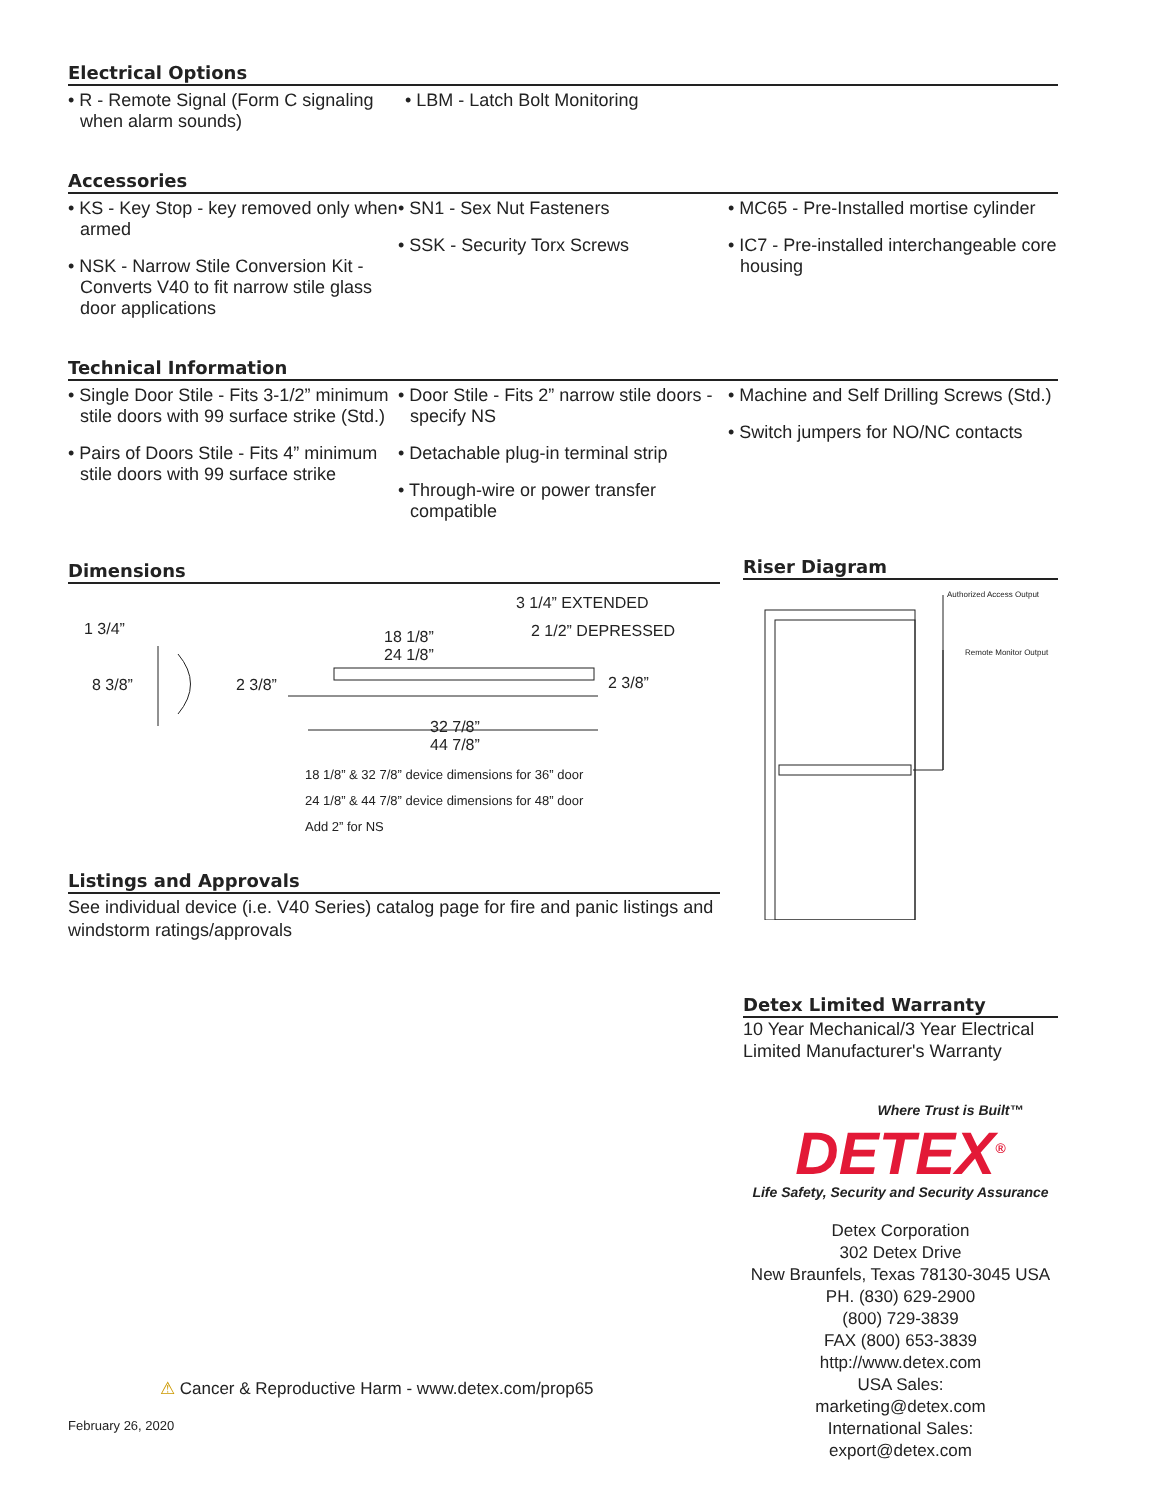Electrical Options
• R - Remote Signal (Form C signaling when alarm sounds)
• LBM - Latch Bolt Monitoring
Accessories
• KS - Key Stop - key removed only when armed
• NSK - Narrow Stile Conversion Kit - Converts V40 to fit narrow stile glass door applications
• SN1 - Sex Nut Fasteners
• SSK - Security Torx Screws
• MC65 - Pre-Installed mortise cylinder
• IC7 - Pre-installed interchangeable core housing
Technical Information
• Single Door Stile - Fits 3-1/2” minimum stile doors with 99 surface strike (Std.)
• Pairs of Doors Stile - Fits 4” minimum stile doors with 99 surface strike
• Door Stile - Fits 2” narrow stile doors - specify NS
• Detachable plug-in terminal strip
• Through-wire or power transfer compatible
• Machine and Self Drilling Screws (Std.)
• Switch jumpers for NO/NC contacts
Dimensions
3 1/4” EXTENDED
2 1/2” DEPRESSED
1 3/4”
18 1/8”
24 1/8”
8 3/8” 2 3/8” 2 3/8”
32 7/8”
44 7/8”
18 1/8” & 32 7/8” device dimensions for 36” door
24 1/8” & 44 7/8” device dimensions for 48” door
Add 2” for NS
Listings and Approvals
See individual device (i.e. V40 Series) catalog page for fire and panic listings and windstorm ratings/approvals
Riser Diagram
Authorized Access Output
Remote Monitor Output
Detex Limited Warranty
10 Year Mechanical/3 Year Electrical Limited Manufacturer's Warranty
Where Trust is Built™
DETEX<sup>®</sup>
Life Safety, Security and Security Assurance
Detex Corporation
302 Detex Drive
New Braunfels, Texas 78130-3045 USA
PH. (830) 629-2900
(800) 729-3839
FAX (800) 653-3839
http://www.detex.com
USA Sales:
marketing@detex.com
International Sales:
export@detex.com
⚠ Cancer & Reproductive Harm - www.detex.com/prop65
February 26, 2020